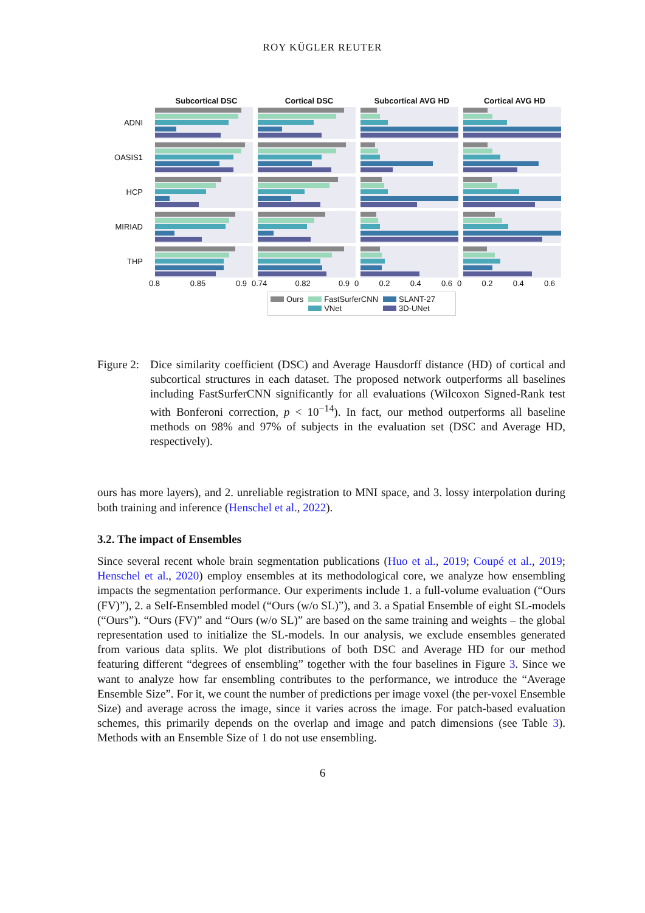ROY KÜGLER REUTER
Subcortical DSC Cortical DSC Subcortical AVG HD Cortical AVG HD
ADNI
OASIS1
HCP
MIRIAD
THP
0.8 0.85 0.9 0.74 0.82 0.9 0 0.2 0.4 0.6 0 0.2 0.4 0.6
Ours FastSurferCNN
VNet
SLANT-27
3D-UNet
Figure 2:
Dice similarity coefficient (DSC) and Average Hausdorff distance (HD) of cortical and subcortical structures in each dataset. The proposed network outperforms all baselines including FastSurferCNN significantly for all evaluations (Wilcoxon Signed-Rank test with Bonferoni correction, p < 10<sup>−14</sup>). In fact, our method outperforms all baseline methods on 98% and 97% of subjects in the evaluation set (DSC and Average HD, respectively).
ours has more layers), and 2. unreliable registration to MNI space, and 3. lossy interpolation during both training and inference (Henschel et al., 2022).
3.2. The impact of Ensembles
Since several recent whole brain segmentation publications (Huo et al., 2019; Coupé et al., 2019; Henschel et al., 2020) employ ensembles at its methodological core, we analyze how ensembling impacts the segmentation performance. Our experiments include 1. a full-volume evaluation (“Ours (FV)”), 2. a Self-Ensembled model (“Ours (w/o SL)”), and 3. a Spatial Ensemble of eight SL-models (“Ours”). “Ours (FV)” and “Ours (w/o SL)” are based on the same training and weights – the global representation used to initialize the SL-models. In our analysis, we exclude ensembles generated from various data splits. We plot distributions of both DSC and Average HD for our method featuring different “degrees of ensembling” together with the four baselines in Figure 3. Since we want to analyze how far ensembling contributes to the performance, we introduce the “Average Ensemble Size”. For it, we count the number of predictions per image voxel (the per-voxel Ensemble Size) and average across the image, since it varies across the image. For patch-based evaluation schemes, this primarily depends on the overlap and image and patch dimensions (see Table 3). Methods with an Ensemble Size of 1 do not use ensembling.
6